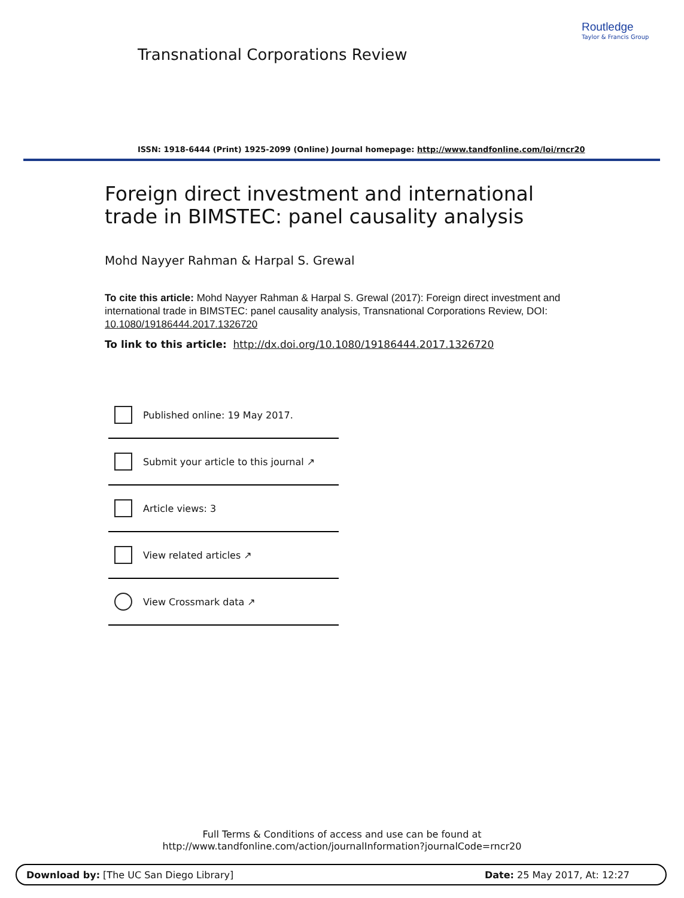Routledge
Taylor & Francis Group
Transnational Corporations Review
ISSN: 1918-6444 (Print) 1925-2099 (Online) Journal homepage: http://www.tandfonline.com/loi/rncr20
Foreign direct investment and international trade in BIMSTEC: panel causality analysis
Mohd Nayyer Rahman & Harpal S. Grewal
To cite this article: Mohd Nayyer Rahman & Harpal S. Grewal (2017): Foreign direct investment and international trade in BIMSTEC: panel causality analysis, Transnational Corporations Review, DOI: 10.1080/19186444.2017.1326720
To link to this article: http://dx.doi.org/10.1080/19186444.2017.1326720
Published online: 19 May 2017.
Submit your article to this journal ↗
Article views: 3
View related articles ↗
View Crossmark data ↗
Full Terms & Conditions of access and use can be found at
http://www.tandfonline.com/action/journalInformation?journalCode=rncr20
Download by: [The UC San Diego Library] Date: 25 May 2017, At: 12:27